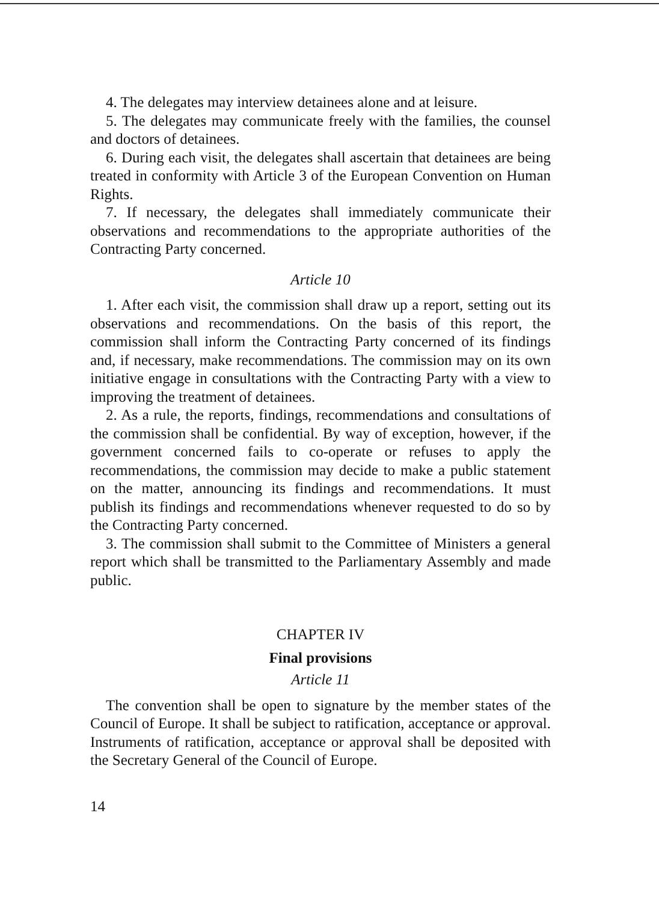4. The delegates may interview detainees alone and at leisure.
5. The delegates may communicate freely with the families, the counsel and doctors of detainees.
6. During each visit, the delegates shall ascertain that detainees are being treated in conformity with Article 3 of the European Convention on Human Rights.
7. If necessary, the delegates shall immediately communicate their observations and recommendations to the appropriate authorities of the Contracting Party concerned.
Article 10
1. After each visit, the commission shall draw up a report, setting out its observations and recommendations. On the basis of this report, the commission shall inform the Contracting Party concerned of its findings and, if necessary, make recommendations. The commission may on its own initiative engage in consultations with the Contracting Party with a view to improving the treatment of detainees.
2. As a rule, the reports, findings, recommendations and consultations of the commission shall be confidential. By way of exception, however, if the government concerned fails to co-operate or refuses to apply the recommendations, the commission may decide to make a public statement on the matter, announcing its findings and recommendations. It must publish its findings and recommendations whenever requested to do so by the Contracting Party concerned.
3. The commission shall submit to the Committee of Ministers a general report which shall be transmitted to the Parliamentary Assembly and made public.
CHAPTER IV
Final provisions
Article 11
The convention shall be open to signature by the member states of the Council of Europe. It shall be subject to ratification, acceptance or approval. Instruments of ratification, acceptance or approval shall be deposited with the Secretary General of the Council of Europe.
14